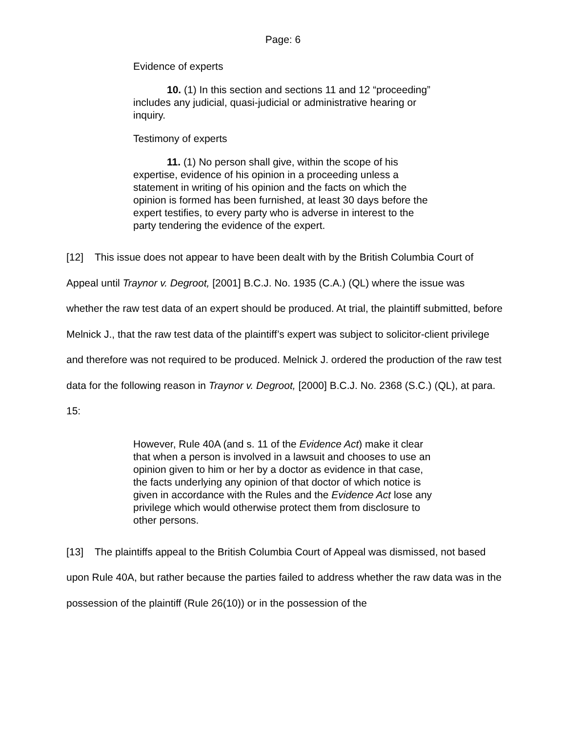Page: 6
Evidence of experts
10. (1) In this section and sections 11 and 12 “proceeding” includes any judicial, quasi-judicial or administrative hearing or inquiry.
Testimony of experts
11. (1) No person shall give, within the scope of his expertise, evidence of his opinion in a proceeding unless a statement in writing of his opinion and the facts on which the opinion is formed has been furnished, at least 30 days before the expert testifies, to every party who is adverse in interest to the party tendering the evidence of the expert.
[12] This issue does not appear to have been dealt with by the British Columbia Court of Appeal until Traynor v. Degroot, [2001] B.C.J. No. 1935 (C.A.) (QL) where the issue was whether the raw test data of an expert should be produced. At trial, the plaintiff submitted, before Melnick J., that the raw test data of the plaintiff’s expert was subject to solicitor-client privilege and therefore was not required to be produced. Melnick J. ordered the production of the raw test data for the following reason in Traynor v. Degroot, [2000] B.C.J. No. 2368 (S.C.) (QL), at para. 15:
However, Rule 40A (and s. 11 of the Evidence Act) make it clear that when a person is involved in a lawsuit and chooses to use an opinion given to him or her by a doctor as evidence in that case, the facts underlying any opinion of that doctor of which notice is given in accordance with the Rules and the Evidence Act lose any privilege which would otherwise protect them from disclosure to other persons.
[13] The plaintiffs appeal to the British Columbia Court of Appeal was dismissed, not based upon Rule 40A, but rather because the parties failed to address whether the raw data was in the possession of the plaintiff (Rule 26(10)) or in the possession of the